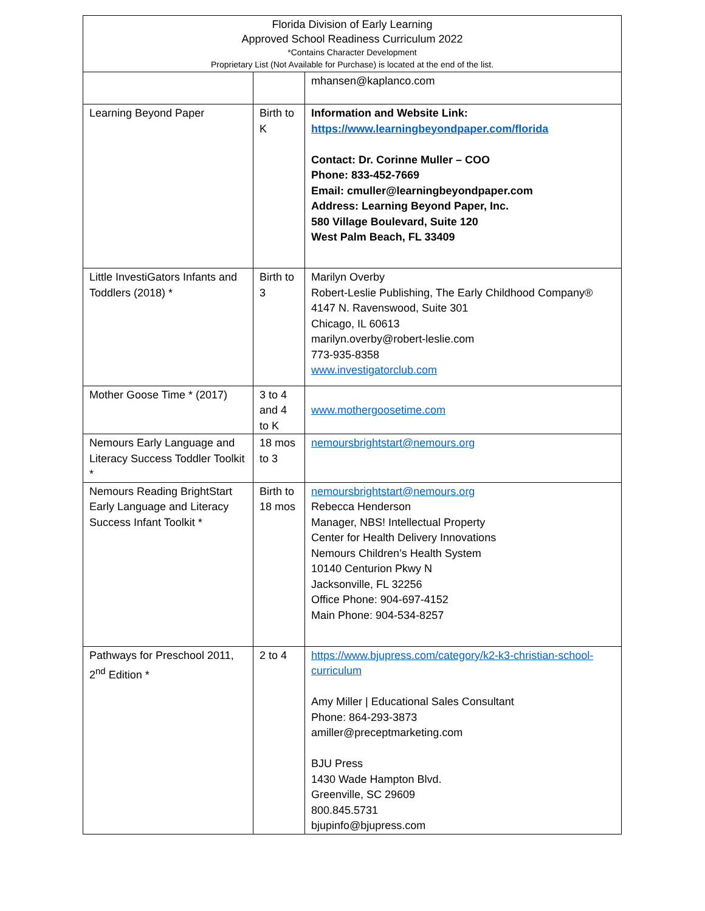| Florida Division of Early Learning Approved School Readiness Curriculum 2022 *Contains Character Development Proprietary List (Not Available for Purchase) is located at the end of the list. | | |
| | | mhansen@kaplanco.com |
| Learning Beyond Paper | Birth to K | Information and Website Link: https://www.learningbeyondpaper.com/florida Contact: Dr. Corinne Muller – COO Phone: 833-452-7669 Email: cmuller@learningbeyondpaper.com Address: Learning Beyond Paper, Inc. 580 Village Boulevard, Suite 120 West Palm Beach, FL 33409 |
| Little InvestiGators Infants and Toddlers (2018) * | Birth to 3 | Marilyn Overby Robert-Leslie Publishing, The Early Childhood Company® 4147 N. Ravenswood, Suite 301 Chicago, IL 60613 marilyn.overby@robert-leslie.com 773-935-8358 www.investigatorclub.com |
| Mother Goose Time * (2017) | 3 to 4 and 4 to K | www.mothergoosetime.com |
| Nemours Early Language and Literacy Success Toddler Toolkit * | 18 mos to 3 | nemoursbrightstart@nemours.org |
| Nemours Reading BrightStart Early Language and Literacy Success Infant Toolkit * | Birth to 18 mos | nemoursbrightstart@nemours.org Rebecca Henderson Manager, NBS! Intellectual Property Center for Health Delivery Innovations Nemours Children’s Health System 10140 Centurion Pkwy N Jacksonville, FL 32256 Office Phone: 904-697-4152 Main Phone: 904-534-8257 |
| Pathways for Preschool 2011, 2<sup>nd</sup> Edition * | 2 to 4 | https://www.bjupress.com/category/k2-k3-christian-school-curriculum Amy Miller / Educational Sales Consultant Phone: 864-293-3873 amiller@preceptmarketing.com BJU Press 1430 Wade Hampton Blvd. Greenville, SC 29609 800.845.5731 bjupinfo@bjupress.com |